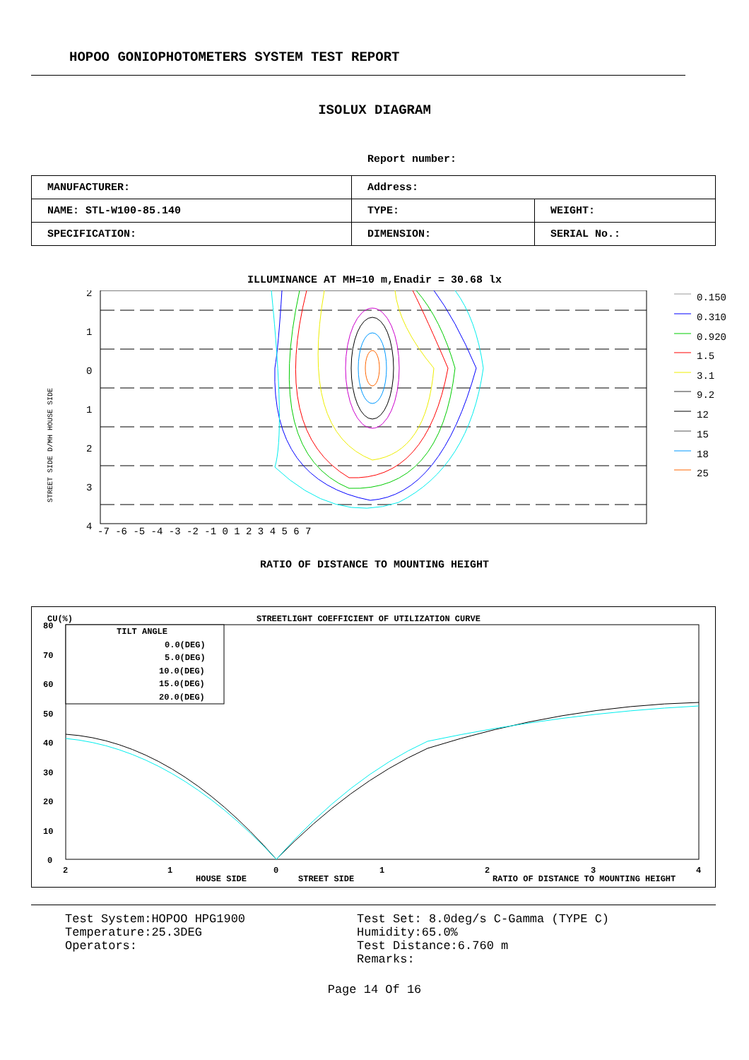HOPOO GONIOPHOTOMETERS SYSTEM TEST REPORT
ISOLUX DIAGRAM
Report number:
| MANUFACTURER: | Address: | |
| NAME: STL-W100-85.140 | TYPE: | WEIGHT: |
| SPECIFICATION: | DIMENSION: | SERIAL No.: |
ILLUMINANCE AT MH=10 m,Enadir = 30.68 lx
STREET SIDE D/MH HOUSE SIDE
2
1
0
1
2
3
4
-7 -6 -5 -4 -3 -2 -1 0 1 2 3 4 5 6 7
0.150
0.310
0.920
1.5
3.1
9.2
12
15
18
25
RATIO OF DISTANCE TO MOUNTING HEIGHT
CU(%)
STREETLIGHT COEFFICIENT OF UTILIZATION CURVE
80
70
60
50
40
30
20
10
0
TILT ANGLE
0.0(DEG)
5.0(DEG)
10.0(DEG)
15.0(DEG)
20.0(DEG)
2
1
0
1
2
3
4
HOUSE SIDE
STREET SIDE
RATIO OF DISTANCE TO MOUNTING HEIGHT
Test System:HOPOO HPG1900
Temperature:25.3DEG
Operators:
Test Set: 8.0deg/s C-Gamma (TYPE C)
Humidity:65.0%
Test Distance:6.760 m
Remarks:
Page 14 Of 16